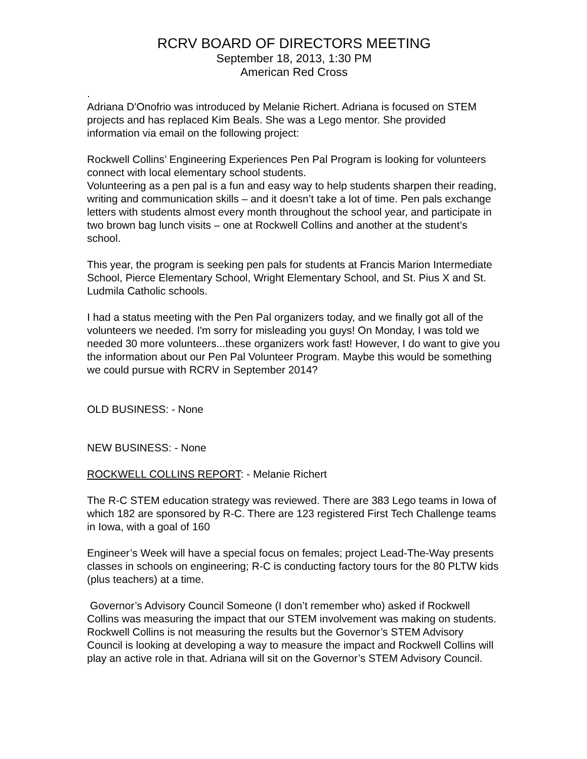RCRV BOARD OF DIRECTORS MEETING
September 18, 2013, 1:30 PM
American Red Cross
.
Adriana D'Onofrio was introduced by Melanie Richert. Adriana is focused on STEM projects and has replaced Kim Beals. She was a Lego mentor. She provided information via email on the following project:
Rockwell Collins’ Engineering Experiences Pen Pal Program is looking for volunteers connect with local elementary school students.
Volunteering as a pen pal is a fun and easy way to help students sharpen their reading, writing and communication skills – and it doesn’t take a lot of time. Pen pals exchange letters with students almost every month throughout the school year, and participate in two brown bag lunch visits – one at Rockwell Collins and another at the student’s school.
This year, the program is seeking pen pals for students at Francis Marion Intermediate School, Pierce Elementary School, Wright Elementary School, and St. Pius X and St. Ludmila Catholic schools.
I had a status meeting with the Pen Pal organizers today, and we finally got all of the volunteers we needed. I'm sorry for misleading you guys! On Monday, I was told we needed 30 more volunteers...these organizers work fast! However, I do want to give you the information about our Pen Pal Volunteer Program. Maybe this would be something we could pursue with RCRV in September 2014?
OLD BUSINESS: - None
NEW BUSINESS: - None
ROCKWELL COLLINS REPORT: - Melanie Richert
The R-C STEM education strategy was reviewed. There are 383 Lego teams in Iowa of which 182 are sponsored by R-C. There are 123 registered First Tech Challenge teams in Iowa, with a goal of 160
Engineer’s Week will have a special focus on females; project Lead-The-Way presents classes in schools on engineering; R-C is conducting factory tours for the 80 PLTW kids (plus teachers) at a time.
Governor’s Advisory Council Someone (I don’t remember who) asked if Rockwell Collins was measuring the impact that our STEM involvement was making on students. Rockwell Collins is not measuring the results but the Governor’s STEM Advisory Council is looking at developing a way to measure the impact and Rockwell Collins will play an active role in that. Adriana will sit on the Governor’s STEM Advisory Council.